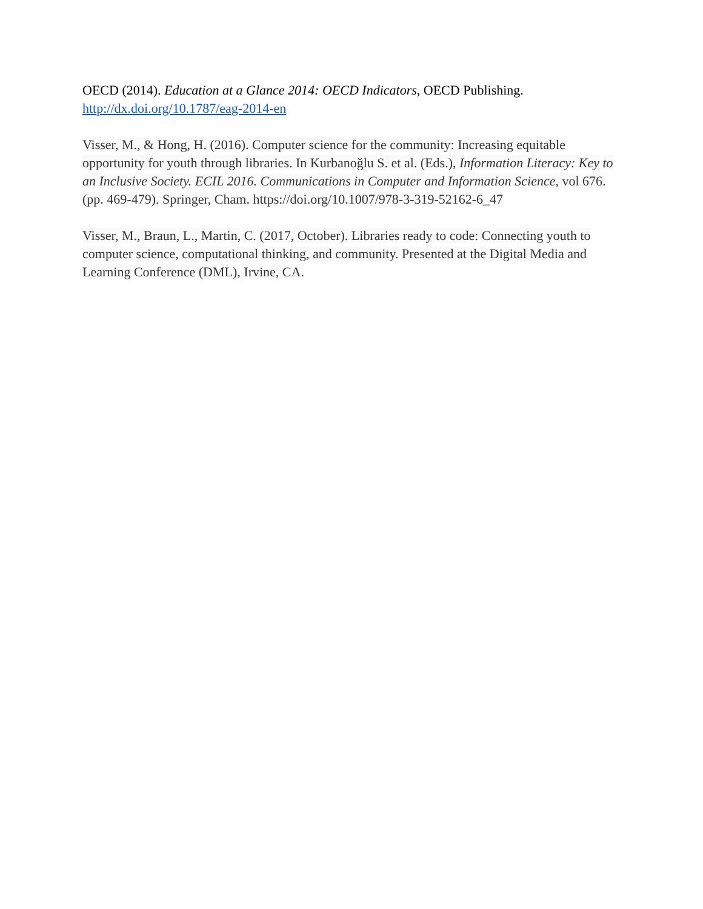OECD (2014). Education at a Glance 2014: OECD Indicators, OECD Publishing.
http://dx.doi.org/10.1787/eag-2014-en
Visser, M., & Hong, H. (2016). Computer science for the community: Increasing equitable opportunity for youth through libraries. In Kurbanoğlu S. et al. (Eds.), Information Literacy: Key to an Inclusive Society. ECIL 2016. Communications in Computer and Information Science, vol 676. (pp. 469-479). Springer, Cham. https://doi.org/10.1007/978-3-319-52162-6_47
Visser, M., Braun, L., Martin, C. (2017, October). Libraries ready to code: Connecting youth to computer science, computational thinking, and community. Presented at the Digital Media and Learning Conference (DML), Irvine, CA.